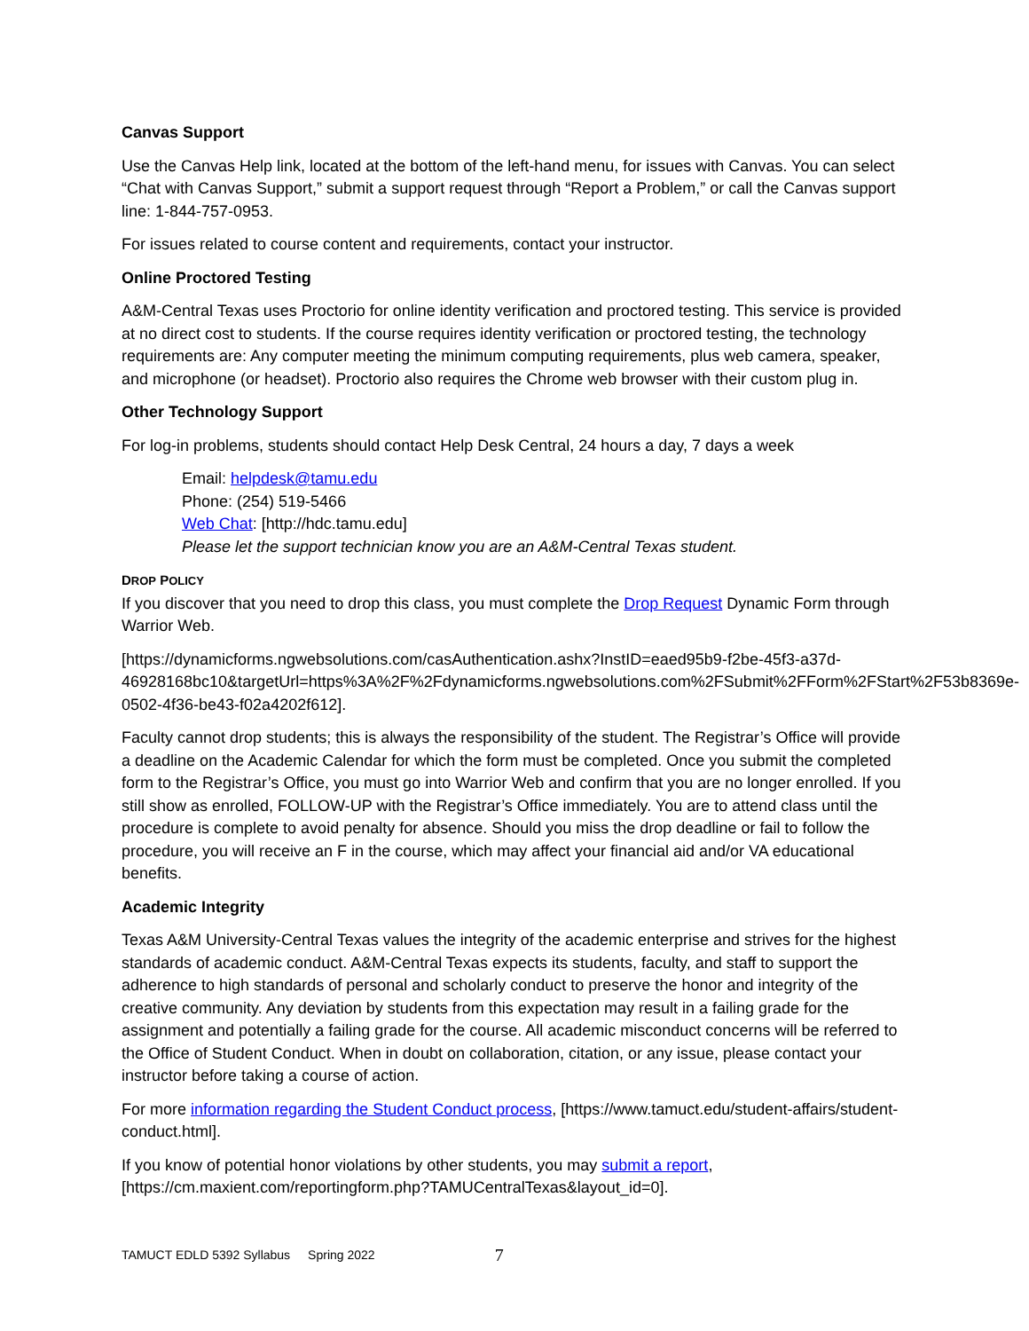Canvas Support
Use the Canvas Help link, located at the bottom of the left-hand menu, for issues with Canvas. You can select “Chat with Canvas Support,” submit a support request through “Report a Problem,” or call the Canvas support line: 1-844-757-0953.
For issues related to course content and requirements, contact your instructor.
Online Proctored Testing
A&M-Central Texas uses Proctorio for online identity verification and proctored testing. This service is provided at no direct cost to students. If the course requires identity verification or proctored testing, the technology requirements are: Any computer meeting the minimum computing requirements, plus web camera, speaker, and microphone (or headset). Proctorio also requires the Chrome web browser with their custom plug in.
Other Technology Support
For log-in problems, students should contact Help Desk Central, 24 hours a day, 7 days a week
Email: helpdesk@tamu.edu
Phone: (254) 519-5466
Web Chat: [http://hdc.tamu.edu]
Please let the support technician know you are an A&M-Central Texas student.
DROP POLICY
If you discover that you need to drop this class, you must complete the Drop Request Dynamic Form through Warrior Web.
[https://dynamicforms.ngwebsolutions.com/casAuthentication.ashx?InstID=eaed95b9-f2be-45f3-a37d-46928168bc10&targetUrl=https%3A%2F%2Fdynamicforms.ngwebsolutions.com%2FSubmit%2FForm%2FStart%2F53b8369e-0502-4f36-be43-f02a4202f612].
Faculty cannot drop students; this is always the responsibility of the student. The Registrar’s Office will provide a deadline on the Academic Calendar for which the form must be completed. Once you submit the completed form to the Registrar’s Office, you must go into Warrior Web and confirm that you are no longer enrolled. If you still show as enrolled, FOLLOW-UP with the Registrar’s Office immediately. You are to attend class until the procedure is complete to avoid penalty for absence. Should you miss the drop deadline or fail to follow the procedure, you will receive an F in the course, which may affect your financial aid and/or VA educational benefits.
Academic Integrity
Texas A&M University-Central Texas values the integrity of the academic enterprise and strives for the highest standards of academic conduct. A&M-Central Texas expects its students, faculty, and staff to support the adherence to high standards of personal and scholarly conduct to preserve the honor and integrity of the creative community. Any deviation by students from this expectation may result in a failing grade for the assignment and potentially a failing grade for the course. All academic misconduct concerns will be referred to the Office of Student Conduct. When in doubt on collaboration, citation, or any issue, please contact your instructor before taking a course of action.
For more information regarding the Student Conduct process, [https://www.tamuct.edu/student-affairs/student-conduct.html].
If you know of potential honor violations by other students, you may submit a report, [https://cm.maxient.com/reportingform.php?TAMUCentralTexas&layout_id=0].
TAMUCT EDLD 5392 Syllabus Spring 2022 7